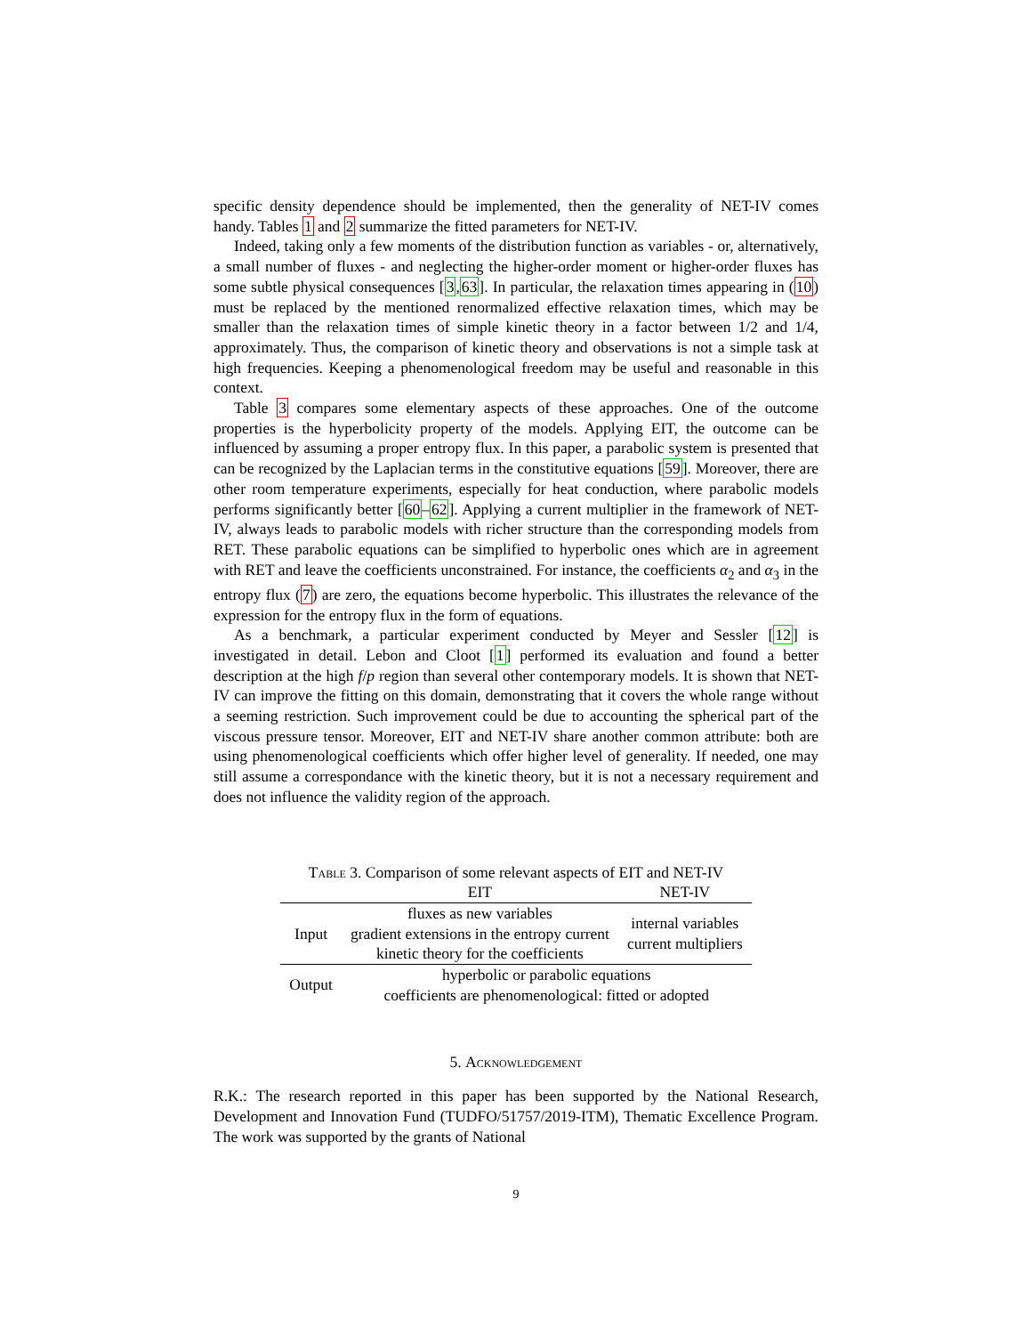specific density dependence should be implemented, then the generality of NET-IV comes handy. Tables 1 and 2 summarize the fitted parameters for NET-IV.
Indeed, taking only a few moments of the distribution function as variables - or, alternatively, a small number of fluxes - and neglecting the higher-order moment or higher-order fluxes has some subtle physical consequences [3,63]. In particular, the relaxation times appearing in (10) must be replaced by the mentioned renormalized effective relaxation times, which may be smaller than the relaxation times of simple kinetic theory in a factor between 1/2 and 1/4, approximately. Thus, the comparison of kinetic theory and observations is not a simple task at high frequencies. Keeping a phenomenological freedom may be useful and reasonable in this context.
Table 3 compares some elementary aspects of these approaches. One of the outcome properties is the hyperbolicity property of the models. Applying EIT, the outcome can be influenced by assuming a proper entropy flux. In this paper, a parabolic system is presented that can be recognized by the Laplacian terms in the constitutive equations [59]. Moreover, there are other room temperature experiments, especially for heat conduction, where parabolic models performs significantly better [60–62]. Applying a current multiplier in the framework of NET-IV, always leads to parabolic models with richer structure than the corresponding models from RET. These parabolic equations can be simplified to hyperbolic ones which are in agreement with RET and leave the coefficients unconstrained. For instance, the coefficients α<sub>2</sub> and α<sub>3</sub> in the entropy flux (7) are zero, the equations become hyperbolic. This illustrates the relevance of the expression for the entropy flux in the form of equations.
As a benchmark, a particular experiment conducted by Meyer and Sessler [12] is investigated in detail. Lebon and Cloot [1] performed its evaluation and found a better description at the high f/p region than several other contemporary models. It is shown that NET-IV can improve the fitting on this domain, demonstrating that it covers the whole range without a seeming restriction. Such improvement could be due to accounting the spherical part of the viscous pressure tensor. Moreover, EIT and NET-IV share another common attribute: both are using phenomenological coefficients which offer higher level of generality. If needed, one may still assume a correspondance with the kinetic theory, but it is not a necessary requirement and does not influence the validity region of the approach.
Table 3. Comparison of some relevant aspects of EIT and NET-IV
| | EIT | NET-IV |
| --- | --- | --- |
| Input | fluxes as new variables gradient extensions in the entropy current kinetic theory for the coefficients | internal variables current multipliers |
| Output | hyperbolic or parabolic equations coefficients are phenomenological: fitted or adopted | |
5. Acknowledgement
R.K.: The research reported in this paper has been supported by the National Research, Development and Innovation Fund (TUDFO/51757/2019-ITM), Thematic Excellence Program. The work was supported by the grants of National
9